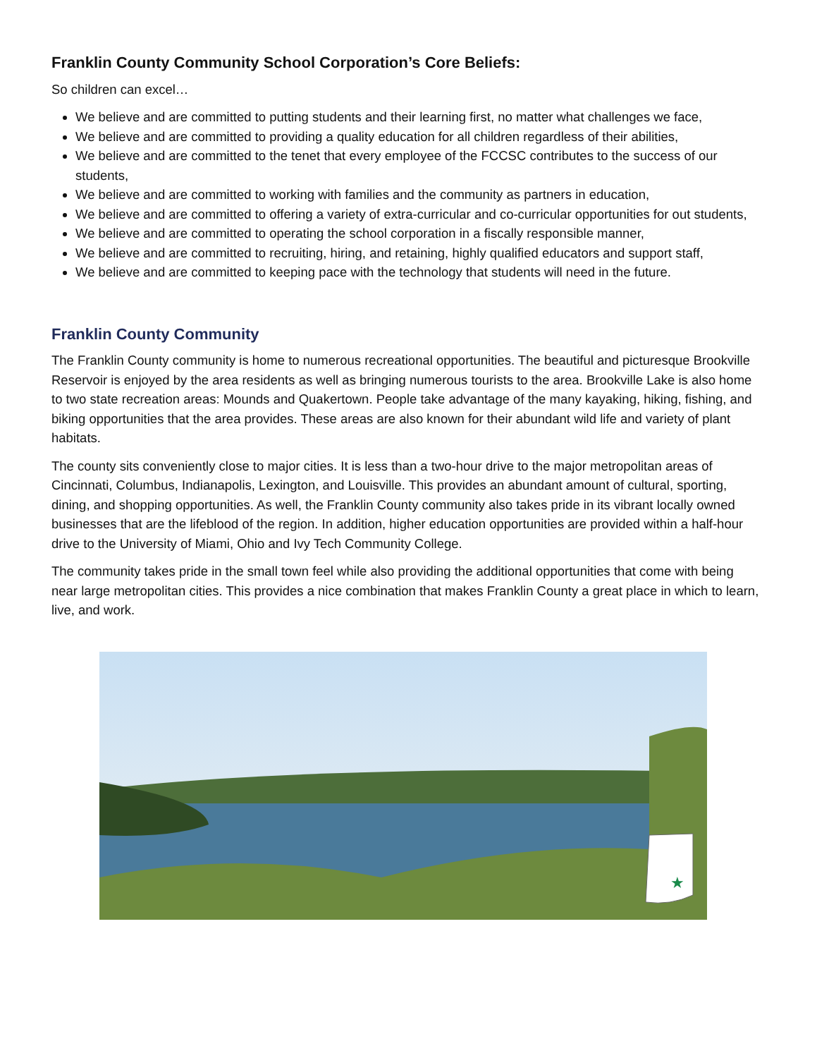Franklin County Community School Corporation’s Core Beliefs:
So children can excel…
We believe and are committed to putting students and their learning first, no matter what challenges we face,
We believe and are committed to providing a quality education for all children regardless of their abilities,
We believe and are committed to the tenet that every employee of the FCCSC contributes to the success of our students,
We believe and are committed to working with families and the community as partners in education,
We believe and are committed to offering a variety of extra-curricular and co-curricular opportunities for out students,
We believe and are committed to operating the school corporation in a fiscally responsible manner,
We believe and are committed to recruiting, hiring, and retaining, highly qualified educators and support staff,
We believe and are committed to keeping pace with the technology that students will need in the future.
Franklin County Community
The Franklin County community is home to numerous recreational opportunities. The beautiful and picturesque Brookville Reservoir is enjoyed by the area residents as well as bringing numerous tourists to the area. Brookville Lake is also home to two state recreation areas: Mounds and Quakertown. People take advantage of the many kayaking, hiking, fishing, and biking opportunities that the area provides. These areas are also known for their abundant wild life and variety of plant habitats.
The county sits conveniently close to major cities. It is less than a two-hour drive to the major metropolitan areas of Cincinnati, Columbus, Indianapolis, Lexington, and Louisville. This provides an abundant amount of cultural, sporting, dining, and shopping opportunities. As well, the Franklin County community also takes pride in its vibrant locally owned businesses that are the lifeblood of the region. In addition, higher education opportunities are provided within a half-hour drive to the University of Miami, Ohio and Ivy Tech Community College.
The community takes pride in the small town feel while also providing the additional opportunities that come with being near large metropolitan cities. This provides a nice combination that makes Franklin County a great place in which to learn, live, and work.
★